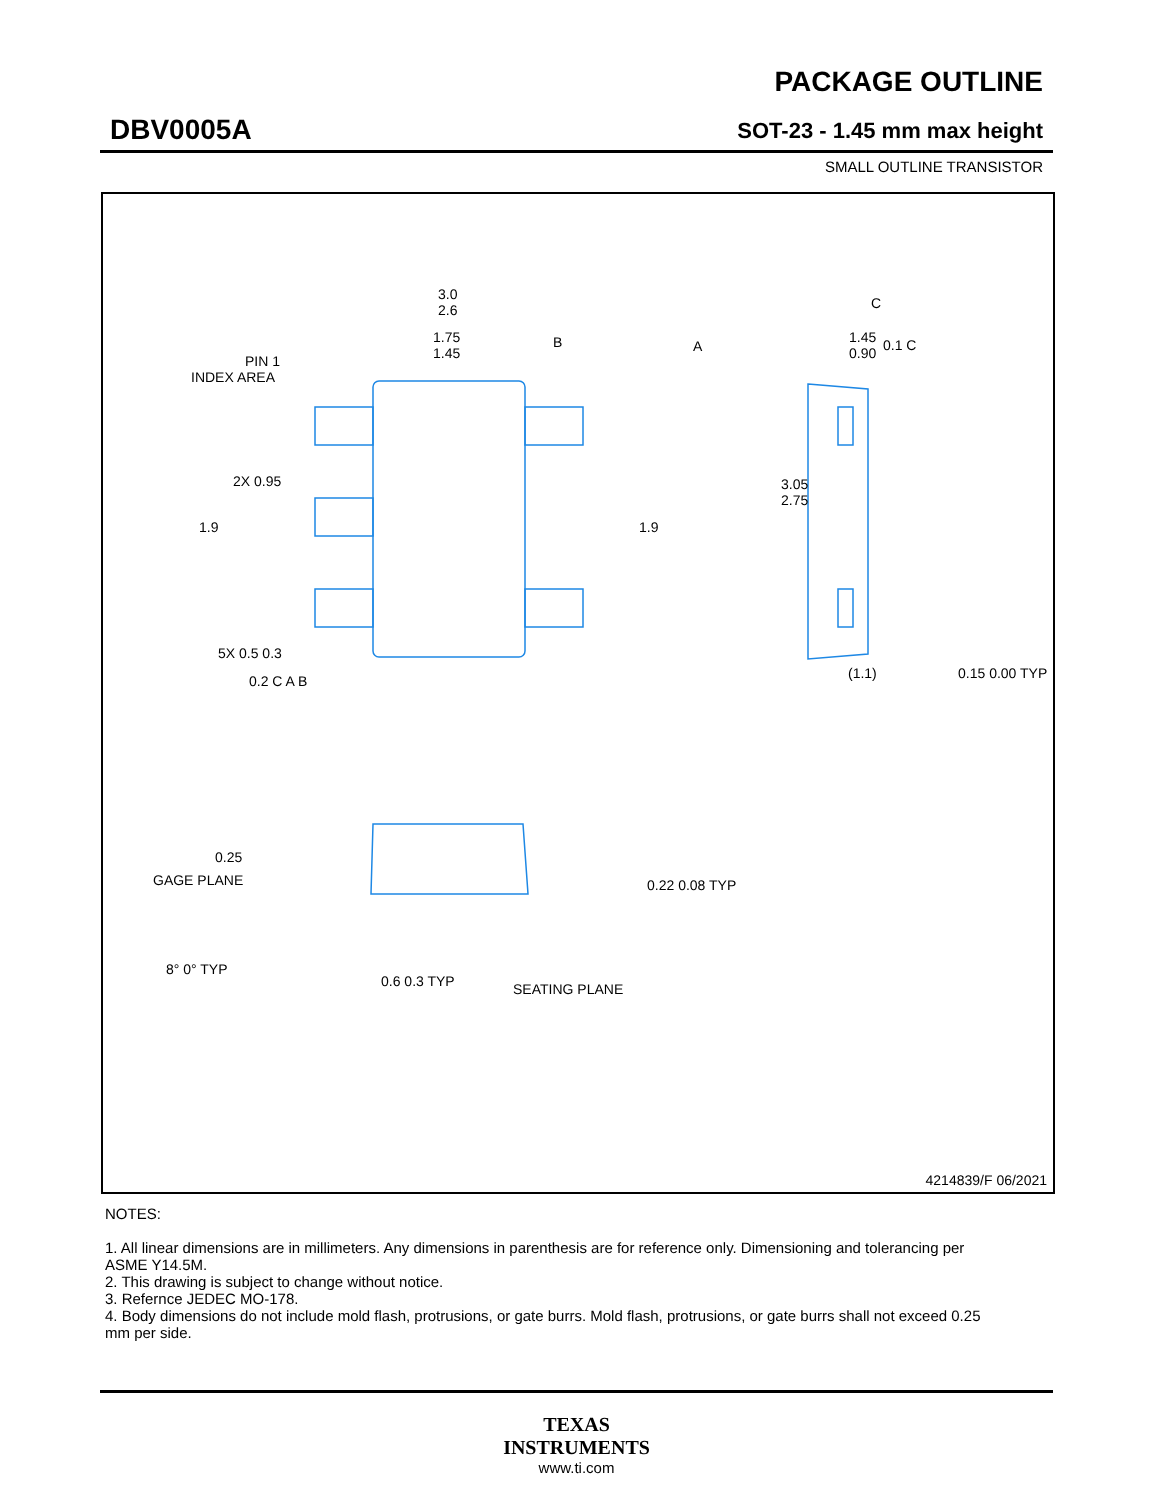DBV0005A
PACKAGE OUTLINE
SOT-23 - 1.45 mm max height
SMALL OUTLINE TRANSISTOR
3.0
2.6
1.75
1.45
PIN 1
INDEX AREA
3.05
2.75
2X 0.95
1.9
1.9
5X 0.5 0.3
0.2 C A B
B
A
C
0.1 C
1.45
0.90
(1.1)
0.15 0.00 TYP
0.25
GAGE PLANE
0.22 0.08 TYP
8° 0° TYP
0.6 0.3 TYP
SEATING PLANE
4214839/F 06/2021
NOTES:
1. All linear dimensions are in millimeters. Any dimensions in parenthesis are for reference only. Dimensioning and tolerancing per ASME Y14.5M.
2. This drawing is subject to change without notice.
3. Refernce JEDEC MO-178.
4. Body dimensions do not include mold flash, protrusions, or gate burrs. Mold flash, protrusions, or gate burrs shall not exceed 0.25 mm per side.
TEXAS
INSTRUMENTS
www.ti.com